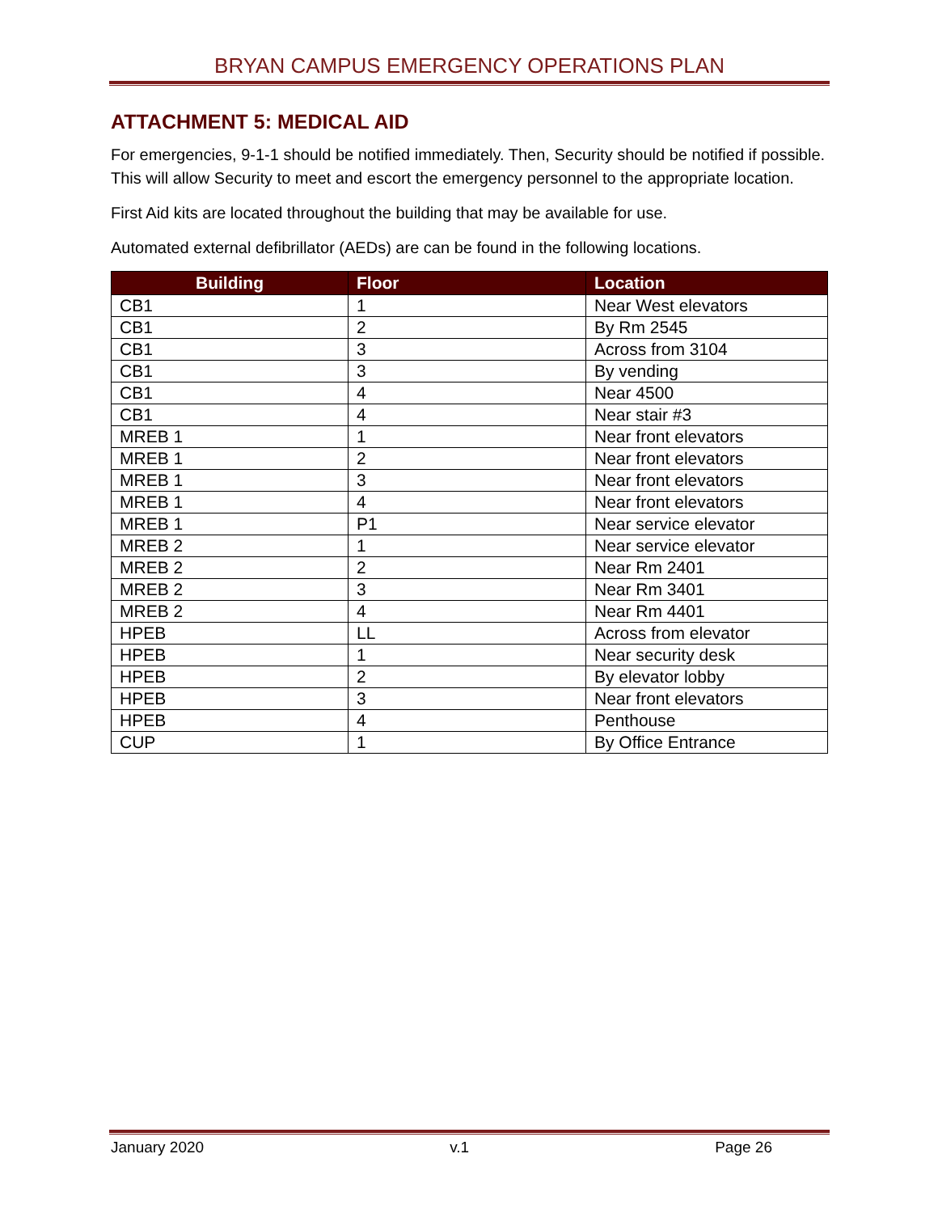BRYAN CAMPUS EMERGENCY OPERATIONS PLAN
ATTACHMENT 5: MEDICAL AID
For emergencies, 9-1-1 should be notified immediately. Then, Security should be notified if possible. This will allow Security to meet and escort the emergency personnel to the appropriate location.
First Aid kits are located throughout the building that may be available for use.
Automated external defibrillator (AEDs) are can be found in the following locations.
| Building | Floor | Location |
| --- | --- | --- |
| CB1 | 1 | Near West elevators |
| CB1 | 2 | By Rm 2545 |
| CB1 | 3 | Across from 3104 |
| CB1 | 3 | By vending |
| CB1 | 4 | Near 4500 |
| CB1 | 4 | Near stair #3 |
| MREB 1 | 1 | Near front elevators |
| MREB 1 | 2 | Near front elevators |
| MREB 1 | 3 | Near front elevators |
| MREB 1 | 4 | Near front elevators |
| MREB 1 | P1 | Near service elevator |
| MREB 2 | 1 | Near service elevator |
| MREB 2 | 2 | Near Rm 2401 |
| MREB 2 | 3 | Near Rm 3401 |
| MREB 2 | 4 | Near Rm 4401 |
| HPEB | LL | Across from elevator |
| HPEB | 1 | Near security desk |
| HPEB | 2 | By elevator lobby |
| HPEB | 3 | Near front elevators |
| HPEB | 4 | Penthouse |
| CUP | 1 | By Office Entrance |
January 2020 v.1 Page 26